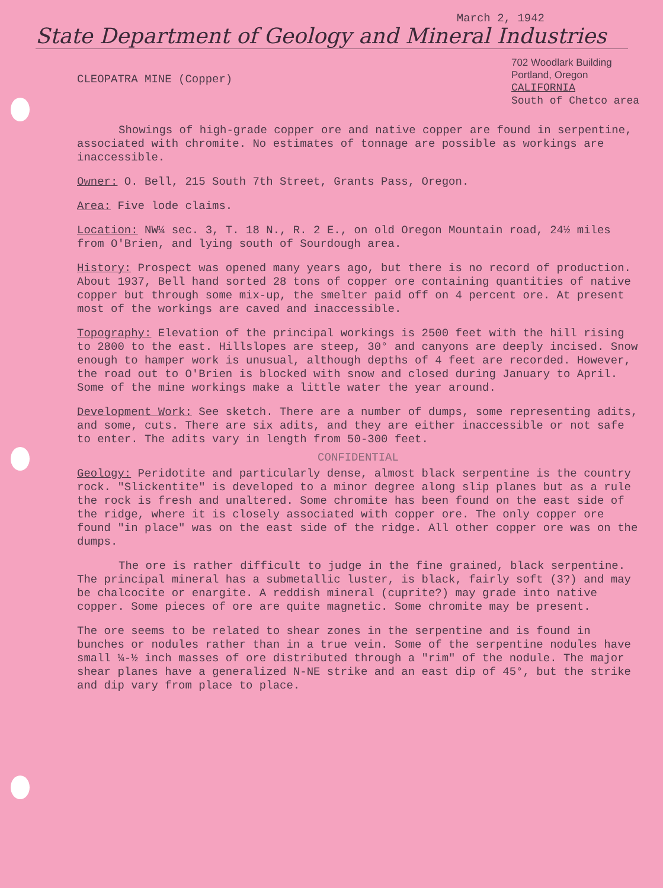March 2, 1942
State Department of Geology and Mineral Industries
CLEOPATRA MINE (Copper)
702 Woodlark Building
Portland, Oregon
CALIFORNIA
South of Chetco area
Showings of high-grade copper ore and native copper are found in serpentine, associated with chromite. No estimates of tonnage are possible as workings are inaccessible.
Owner: O. Bell, 215 South 7th Street, Grants Pass, Oregon.
Area: Five lode claims.
Location: NW¼ sec. 3, T. 18 N., R. 2 E., on old Oregon Mountain road, 24½ miles from O'Brien, and lying south of Sourdough area.
History: Prospect was opened many years ago, but there is no record of production. About 1937, Bell hand sorted 28 tons of copper ore containing quantities of native copper but through some mix-up, the smelter paid off on 4 percent ore. At present most of the workings are caved and inaccessible.
Topography: Elevation of the principal workings is 2500 feet with the hill rising to 2800 to the east. Hillslopes are steep, 30° and canyons are deeply incised. Snow enough to hamper work is unusual, although depths of 4 feet are recorded. However, the road out to O'Brien is blocked with snow and closed during January to April. Some of the mine workings make a little water the year around.
Development Work: See sketch. There are a number of dumps, some representing adits, and some, cuts. There are six adits, and they are either inaccessible or not safe to enter. The adits vary in length from 50-300 feet.
CONFIDENTIAL
Geology: Peridotite and particularly dense, almost black serpentine is the country rock. "Slickentite" is developed to a minor degree along slip planes but as a rule the rock is fresh and unaltered. Some chromite has been found on the east side of the ridge, where it is closely associated with copper ore. The only copper ore found "in place" was on the east side of the ridge. All other copper ore was on the dumps.
The ore is rather difficult to judge in the fine grained, black serpentine. The principal mineral has a submetallic luster, is black, fairly soft (3?) and may be chalcocite or enargite. A reddish mineral (cuprite?) may grade into native copper. Some pieces of ore are quite magnetic. Some chromite may be present.
The ore seems to be related to shear zones in the serpentine and is found in bunches or nodules rather than in a true vein. Some of the serpentine nodules have small ¼-½ inch masses of ore distributed through a "rim" of the nodule. The major shear planes have a generalized N-NE strike and an east dip of 45°, but the strike and dip vary from place to place.